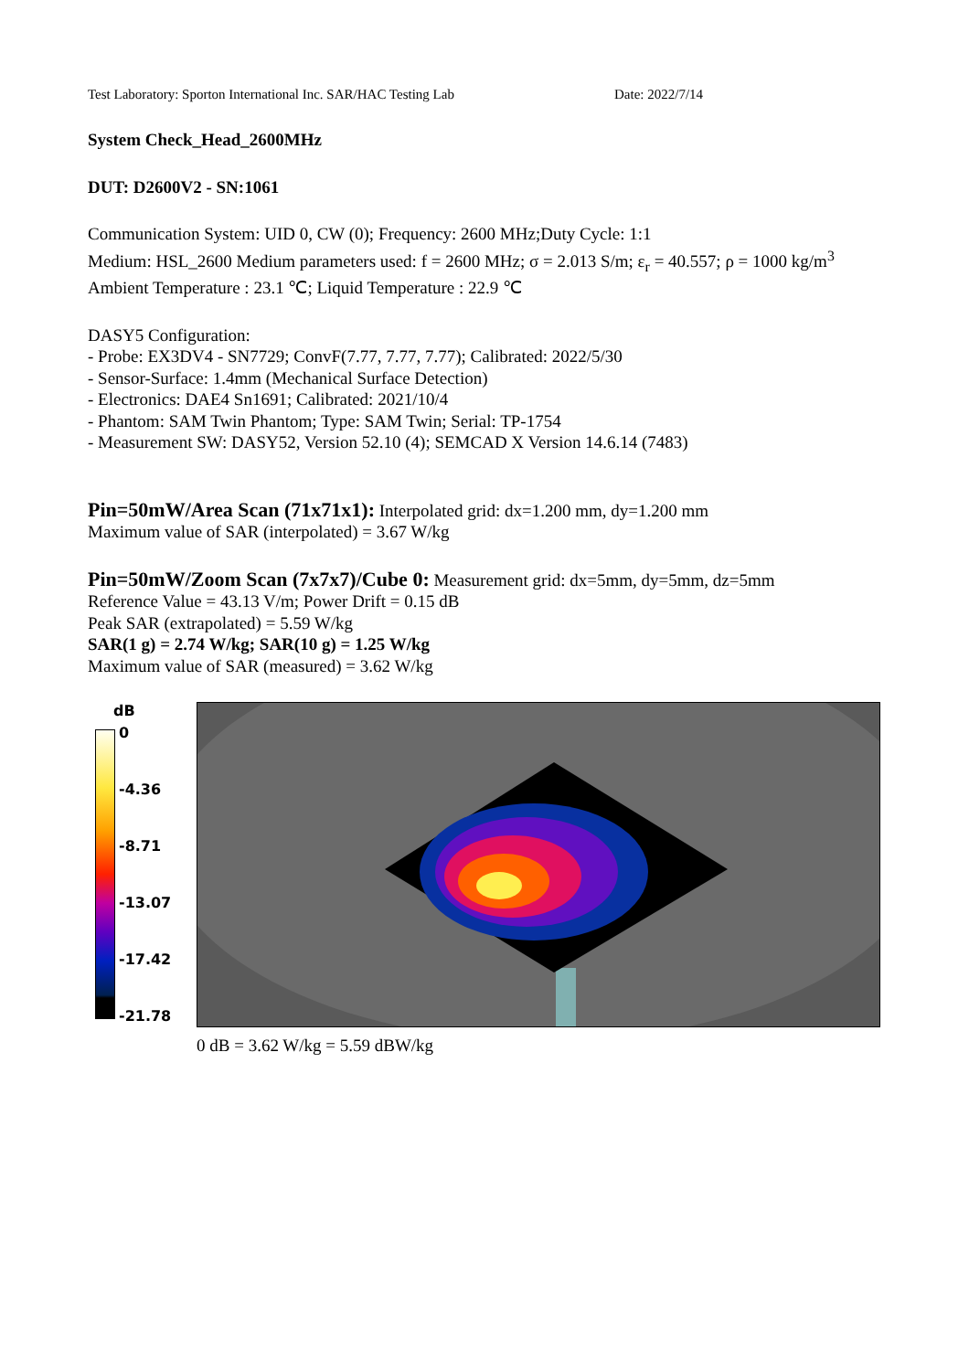Test Laboratory: Sporton International Inc. SAR/HAC Testing Lab Date: 2022/7/14
System Check_Head_2600MHz
DUT: D2600V2 - SN:1061
Communication System: UID 0, CW (0); Frequency: 2600 MHz;Duty Cycle: 1:1
Medium: HSL_2600 Medium parameters used: f = 2600 MHz; σ = 2.013 S/m; ε<sub>r</sub> = 40.557; ρ = 1000 kg/m<sup>3</sup>
Ambient Temperature : 23.1 ℃; Liquid Temperature : 22.9 ℃
DASY5 Configuration:
- Probe: EX3DV4 - SN7729; ConvF(7.77, 7.77, 7.77); Calibrated: 2022/5/30
- Sensor-Surface: 1.4mm (Mechanical Surface Detection)
- Electronics: DAE4 Sn1691; Calibrated: 2021/10/4
- Phantom: SAM Twin Phantom; Type: SAM Twin; Serial: TP-1754
- Measurement SW: DASY52, Version 52.10 (4); SEMCAD X Version 14.6.14 (7483)
Pin=50mW/Area Scan (71x71x1): Interpolated grid: dx=1.200 mm, dy=1.200 mm
Maximum value of SAR (interpolated) = 3.67 W/kg
Pin=50mW/Zoom Scan (7x7x7)/Cube 0: Measurement grid: dx=5mm, dy=5mm, dz=5mm
Reference Value = 43.13 V/m; Power Drift = 0.15 dB
Peak SAR (extrapolated) = 5.59 W/kg
SAR(1 g) = 2.74 W/kg; SAR(10 g) = 1.25 W/kg
Maximum value of SAR (measured) = 3.62 W/kg
dB
0
-4.36
-8.71
-13.07
-17.42
-21.78
0 dB = 3.62 W/kg = 5.59 dBW/kg